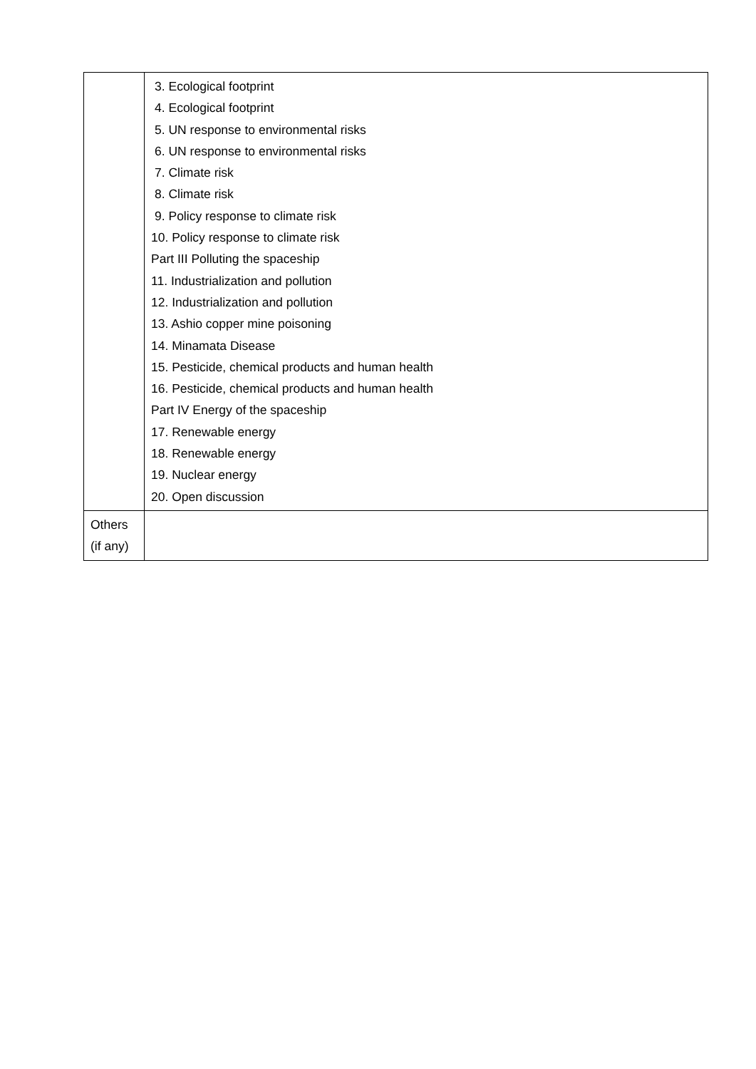| | 3. Ecological footprint 4. Ecological footprint 5. UN response to environmental risks 6. UN response to environmental risks 7. Climate risk 8. Climate risk 9. Policy response to climate risk 10. Policy response to climate risk Part III Polluting the spaceship 11. Industrialization and pollution 12. Industrialization and pollution 13. Ashio copper mine poisoning 14. Minamata Disease 15. Pesticide, chemical products and human health 16. Pesticide, chemical products and human health Part IV Energy of the spaceship 17. Renewable energy 18. Renewable energy 19. Nuclear energy 20. Open discussion |
| Others (if any) | |